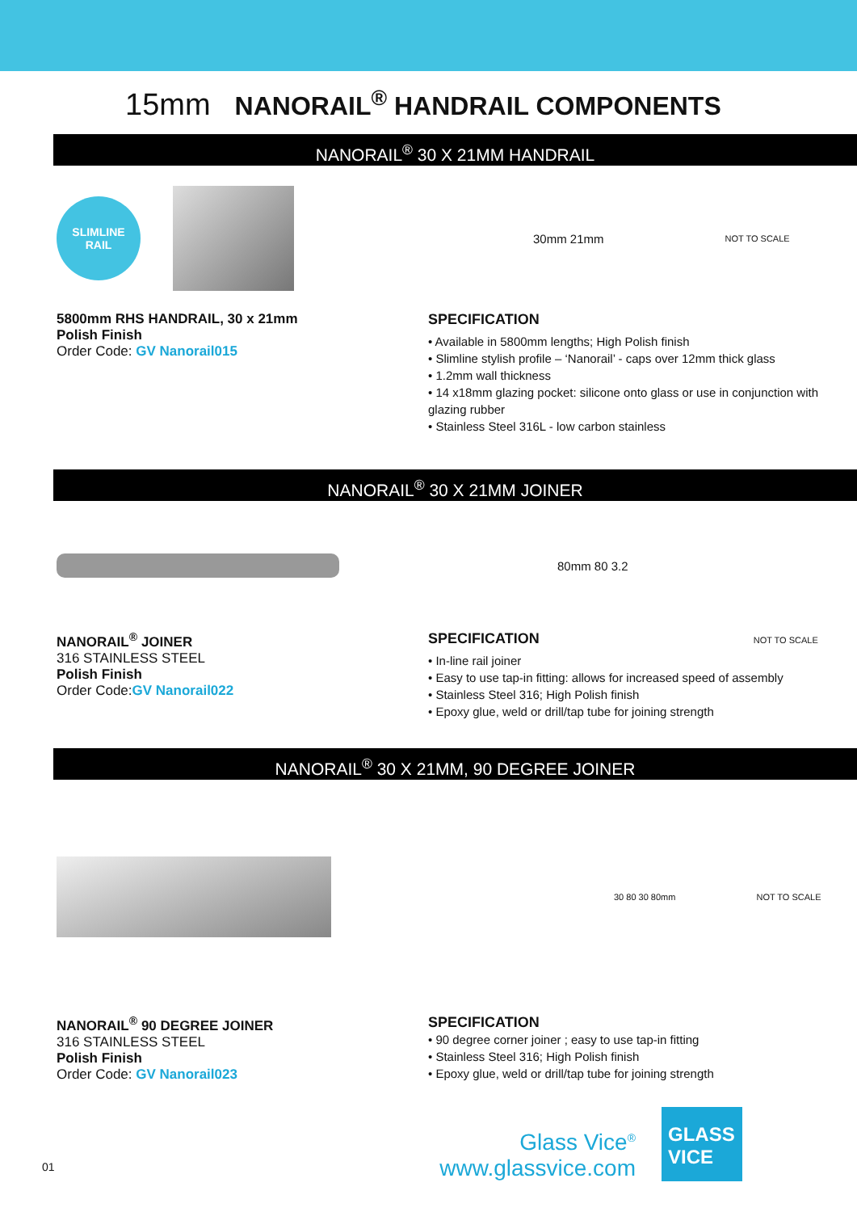15mm NANORAIL<sup>®</sup> HANDRAIL COMPONENTS
NANORAIL<sup>®</sup> 30 X 21MM HANDRAIL
SLIMLINE
RAIL
5800mm RHS HANDRAIL, 30 x 21mm
Polish Finish
Order Code: GV Nanorail015
30mm 21mm NOT TO SCALE
SPECIFICATION
• Available in 5800mm lengths; High Polish finish
• Slimline stylish profile – ‘Nanorail’ - caps over 12mm thick glass
• 1.2mm wall thickness
• 14 x18mm glazing pocket: silicone onto glass or use in conjunction with glazing rubber
• Stainless Steel 316L - low carbon stainless
NANORAIL<sup>®</sup> 30 X 21MM JOINER
NANORAIL<sup>®</sup> JOINER
316 STAINLESS STEEL
Polish Finish
Order Code:GV Nanorail022
80mm 80 3.2
SPECIFICATION NOT TO SCALE
• In-line rail joiner
• Easy to use tap-in fitting: allows for increased speed of assembly
• Stainless Steel 316; High Polish finish
• Epoxy glue, weld or drill/tap tube for joining strength
NANORAIL<sup>®</sup> 30 X 21MM, 90 DEGREE JOINER
NANORAIL<sup>®</sup> 90 DEGREE JOINER
316 STAINLESS STEEL
Polish Finish
Order Code: GV Nanorail023
30 80 30 80mm NOT TO SCALE
SPECIFICATION
• 90 degree corner joiner ; easy to use tap-in fitting
• Stainless Steel 316; High Polish finish
• Epoxy glue, weld or drill/tap tube for joining strength
01
Glass Vice<sup>®</sup>
www.glassvice.com
GLASS
VICE